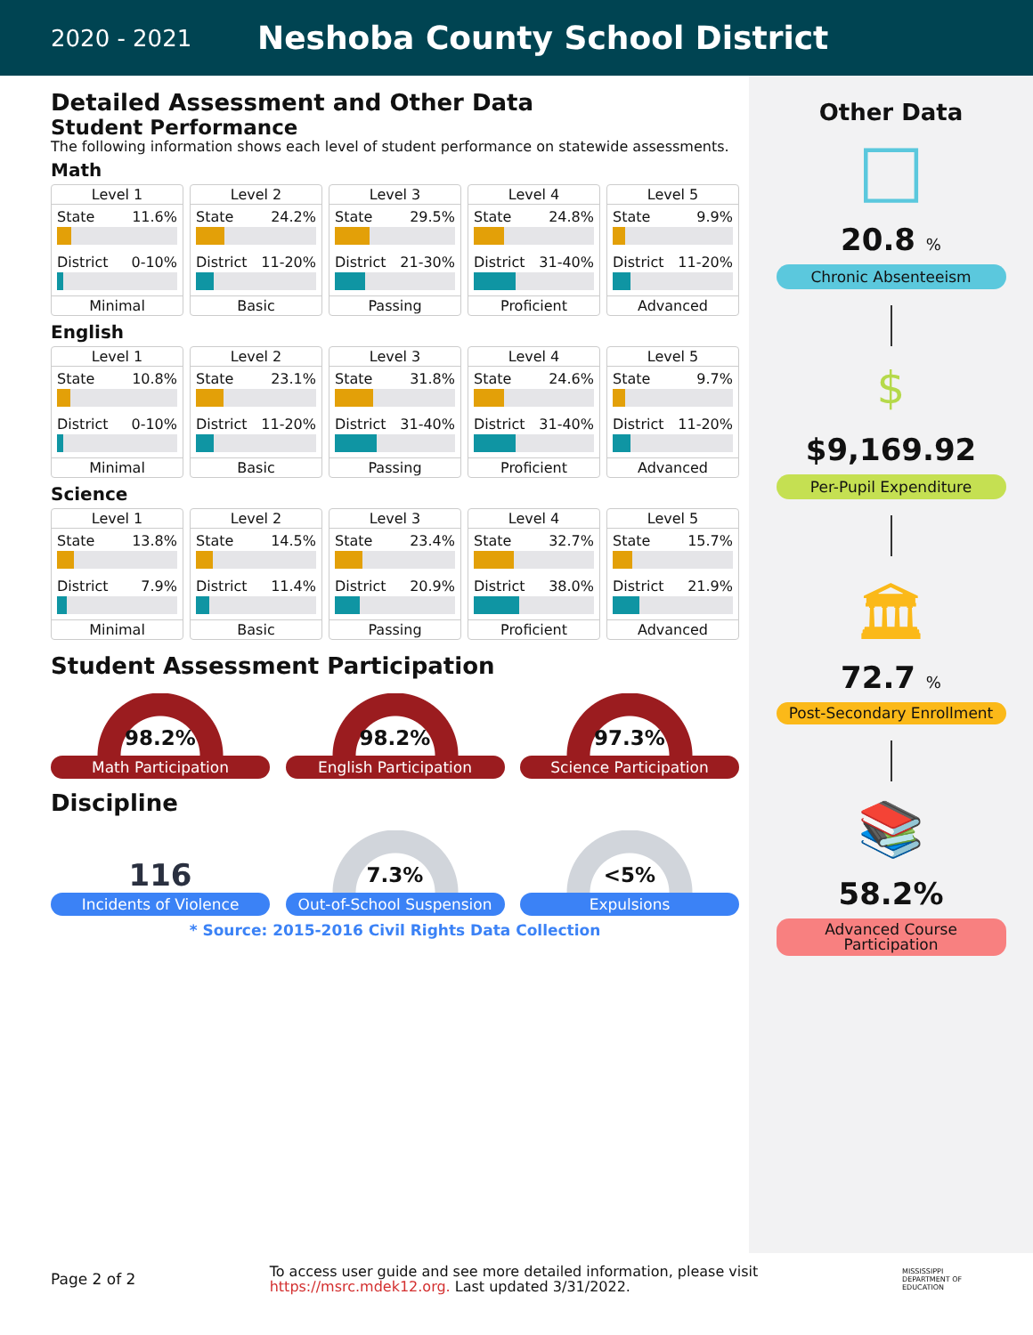2020 - 2021
Neshoba County School District
Detailed Assessment and Other Data
Student Performance
The following information shows each level of student performance on statewide assessments.
Math
Level 1
State 11.6%
District 0-10%
Minimal
Level 2
State 24.2%
District 11-20%
Basic
Level 3
State 29.5%
District 21-30%
Passing
Level 4
State 24.8%
District 31-40%
Proficient
Level 5
State 9.9%
District 11-20%
Advanced
English
Level 1
State 10.8%
District 0-10%
Minimal
Level 2
State 23.1%
District 11-20%
Basic
Level 3
State 31.8%
District 31-40%
Passing
Level 4
State 24.6%
District 31-40%
Proficient
Level 5
State 9.7%
District 11-20%
Advanced
Science
Level 1
State 13.8%
District 7.9%
Minimal
Level 2
State 14.5%
District 11.4%
Basic
Level 3
State 23.4%
District 20.9%
Passing
Level 4
State 32.7%
District 38.0%
Proficient
Level 5
State 15.7%
District 21.9%
Advanced
Student Assessment Participation
98.2%
Math Participation
98.2%
English Participation
97.3%
Science Participation
Discipline
116
Incidents of Violence
7.3%
Out-of-School Suspension
<5%
Expulsions
* Source: 2015-2016 Civil Rights Data Collection
Other Data
□
20.8 %
Chronic Absenteeism
$
$9,169.92
Per-Pupil Expenditure
🏛
72.7 %
Post-Secondary Enrollment
📚
58.2%
Advanced Course Participation
Page 2 of 2
To access user guide and see more detailed information, please visit https://msrc.mdek12.org. Last updated 3/31/2022.
MISSISSIPPI DEPARTMENT OF EDUCATION